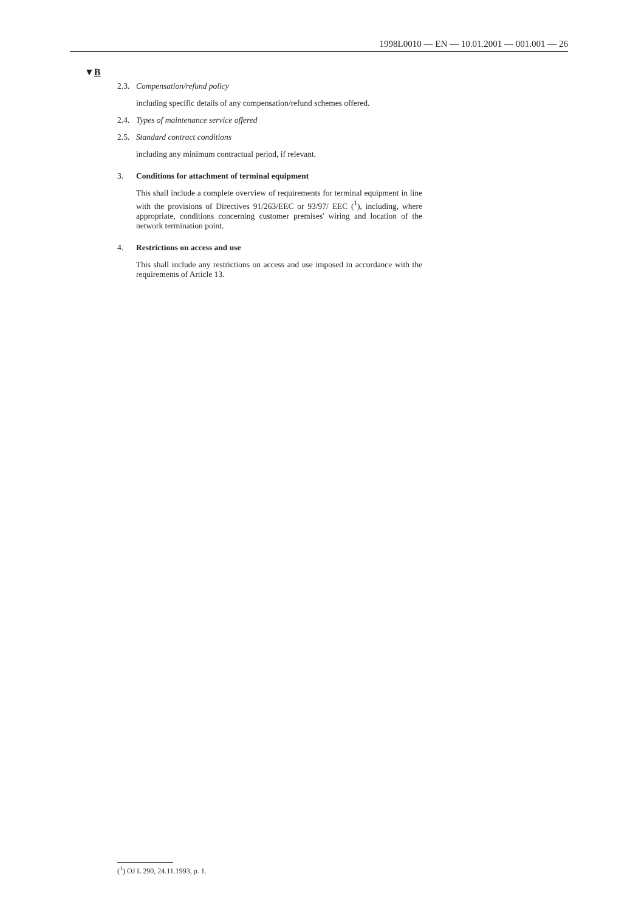1998L0010 — EN — 10.01.2001 — 001.001 — 26
▼B
2.3. Compensation/refund policy
including specific details of any compensation/refund schemes offered.
2.4. Types of maintenance service offered
2.5. Standard contract conditions
including any minimum contractual period, if relevant.
3. Conditions for attachment of terminal equipment
This shall include a complete overview of requirements for terminal equipment in line with the provisions of Directives 91/263/EEC or 93/97/ EEC (<sup>1</sup>), including, where appropriate, conditions concerning customer premises' wiring and location of the network termination point.
4. Restrictions on access and use
This shall include any restrictions on access and use imposed in accordance with the requirements of Article 13.
(<sup>1</sup>) OJ L 290, 24.11.1993, p. 1.